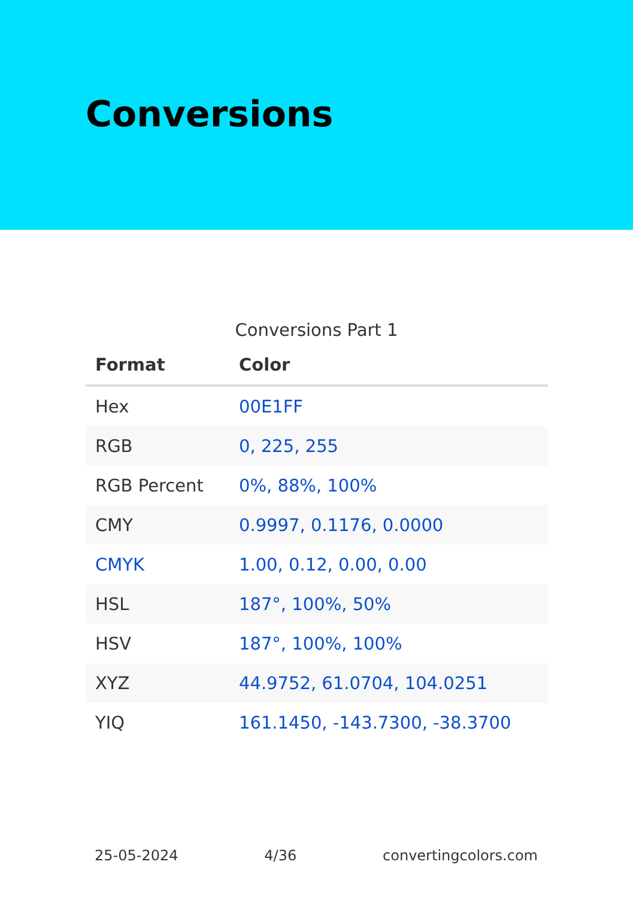Conversions
Conversions Part 1
| Format | Color |
| --- | --- |
| Hex | 00E1FF |
| RGB | 0, 225, 255 |
| RGB Percent | 0%, 88%, 100% |
| CMY | 0.9997, 0.1176, 0.0000 |
| CMYK | 1.00, 0.12, 0.00, 0.00 |
| HSL | 187°, 100%, 50% |
| HSV | 187°, 100%, 100% |
| XYZ | 44.9752, 61.0704, 104.0251 |
| YIQ | 161.1450, -143.7300, -38.3700 |
25-05-2024 4/36 convertingcolors.com